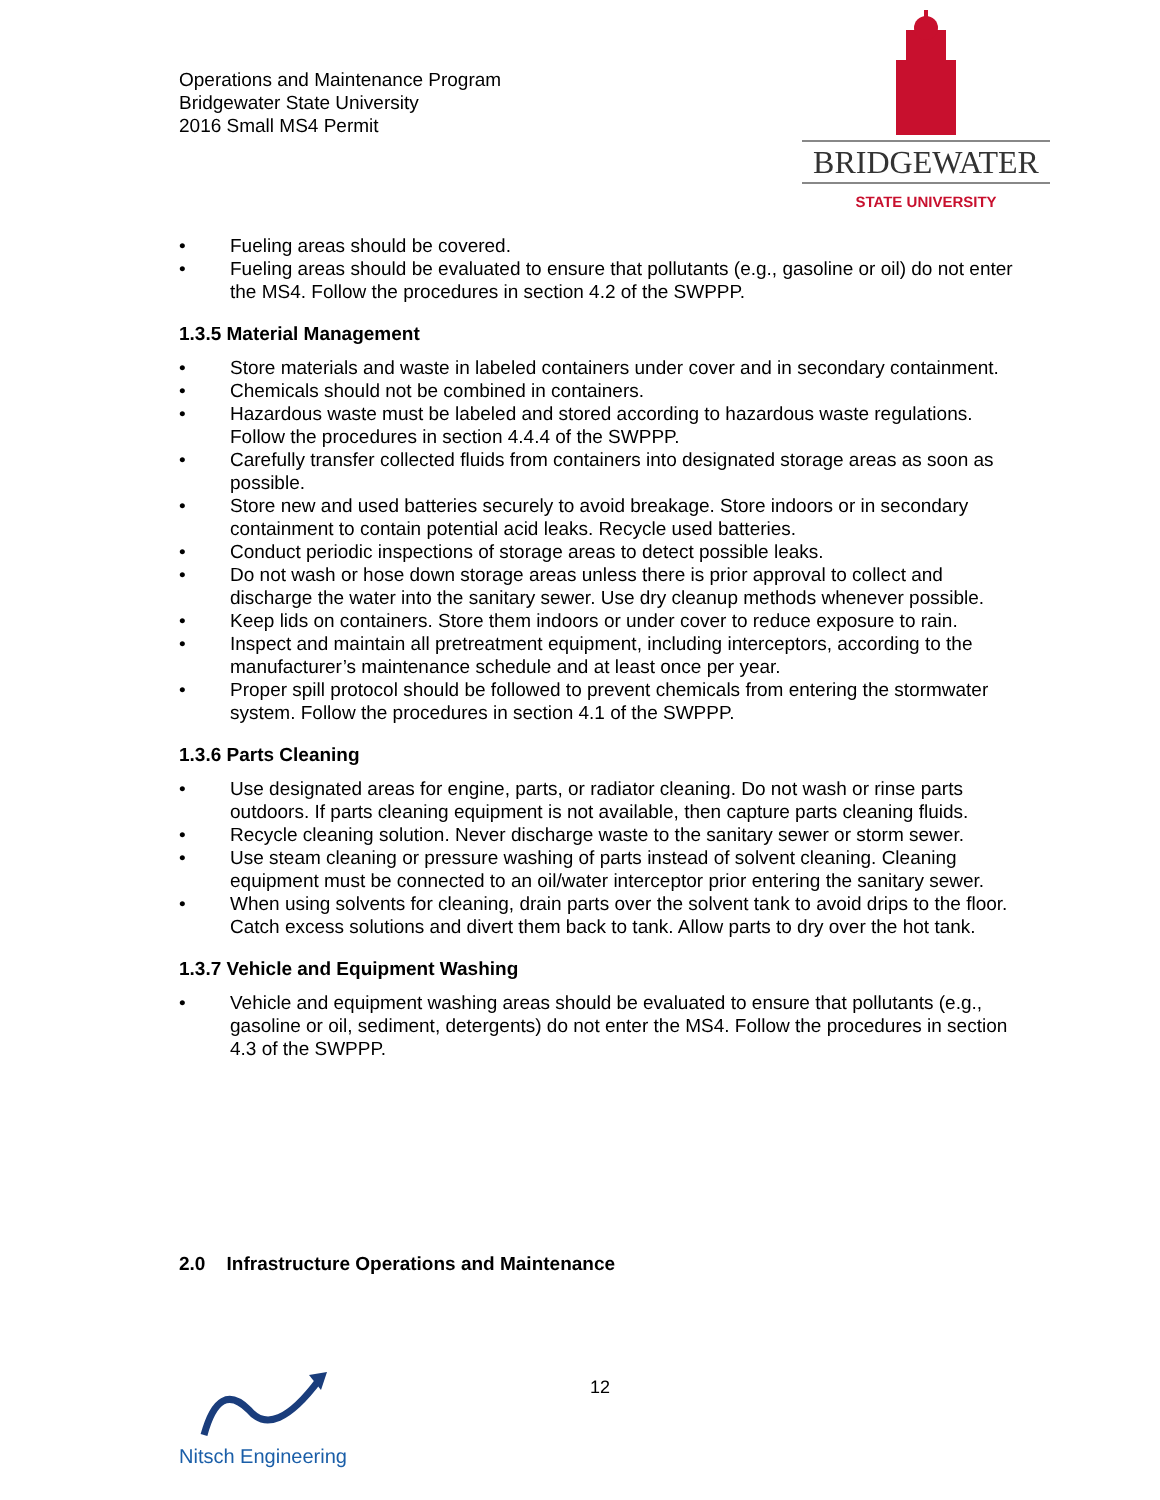Operations and Maintenance Program
Bridgewater State University
2016 Small MS4 Permit
BRIDGEWATER
STATE UNIVERSITY
• Fueling areas should be covered.
• Fueling areas should be evaluated to ensure that pollutants (e.g., gasoline or oil) do not enter the MS4. Follow the procedures in section 4.2 of the SWPPP.
1.3.5 Material Management
• Store materials and waste in labeled containers under cover and in secondary containment.
• Chemicals should not be combined in containers.
• Hazardous waste must be labeled and stored according to hazardous waste regulations. Follow the procedures in section 4.4.4 of the SWPPP.
• Carefully transfer collected fluids from containers into designated storage areas as soon as possible.
• Store new and used batteries securely to avoid breakage. Store indoors or in secondary containment to contain potential acid leaks. Recycle used batteries.
• Conduct periodic inspections of storage areas to detect possible leaks.
• Do not wash or hose down storage areas unless there is prior approval to collect and discharge the water into the sanitary sewer. Use dry cleanup methods whenever possible.
• Keep lids on containers. Store them indoors or under cover to reduce exposure to rain.
• Inspect and maintain all pretreatment equipment, including interceptors, according to the manufacturer’s maintenance schedule and at least once per year.
• Proper spill protocol should be followed to prevent chemicals from entering the stormwater system. Follow the procedures in section 4.1 of the SWPPP.
1.3.6 Parts Cleaning
• Use designated areas for engine, parts, or radiator cleaning. Do not wash or rinse parts outdoors. If parts cleaning equipment is not available, then capture parts cleaning fluids.
• Recycle cleaning solution. Never discharge waste to the sanitary sewer or storm sewer.
• Use steam cleaning or pressure washing of parts instead of solvent cleaning. Cleaning equipment must be connected to an oil/water interceptor prior entering the sanitary sewer.
• When using solvents for cleaning, drain parts over the solvent tank to avoid drips to the floor. Catch excess solutions and divert them back to tank. Allow parts to dry over the hot tank.
1.3.7 Vehicle and Equipment Washing
• Vehicle and equipment washing areas should be evaluated to ensure that pollutants (e.g., gasoline or oil, sediment, detergents) do not enter the MS4. Follow the procedures in section 4.3 of the SWPPP.
2.0 Infrastructure Operations and Maintenance
Nitsch Engineering
12